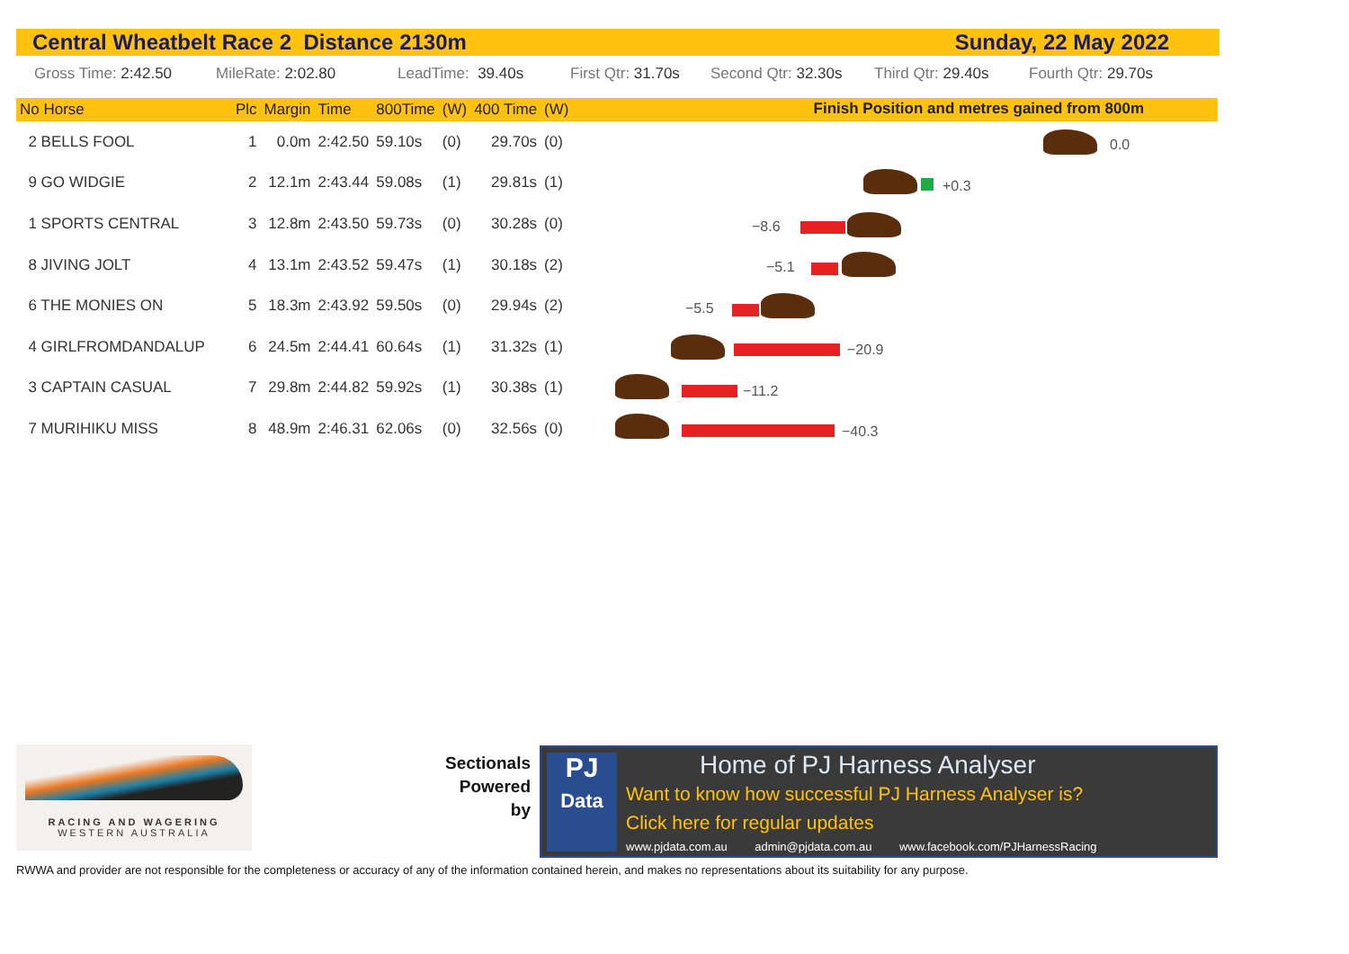Central Wheatbelt Race 2 Distance 2130m Sunday, 22 May 2022
Gross Time: 2:42.50 MileRate: 2:02.80 LeadTime: 39.40s First Qtr: 31.70s Second Qtr: 32.30s Third Qtr: 29.40s Fourth Qtr: 29.70s
Finish Position and metres gained from 800m
| No Horse | Plc | Margin | Time | 800Time | (W) | 400 Time | (W) |
| --- | --- | --- | --- | --- | --- | --- | --- |
| 2 BELLS FOOL | 1 | 0.0m | 2:42.50 | 59.10s | (0) | 29.70s | (0) |
| 9 GO WIDGIE | 2 | 12.1m | 2:43.44 | 59.08s | (1) | 29.81s | (1) |
| 1 SPORTS CENTRAL | 3 | 12.8m | 2:43.50 | 59.73s | (0) | 30.28s | (0) |
| 8 JIVING JOLT | 4 | 13.1m | 2:43.52 | 59.47s | (1) | 30.18s | (2) |
| 6 THE MONIES ON | 5 | 18.3m | 2:43.92 | 59.50s | (0) | 29.94s | (2) |
| 4 GIRLFROMDANDALUP | 6 | 24.5m | 2:44.41 | 60.64s | (1) | 31.32s | (1) |
| 3 CAPTAIN CASUAL | 7 | 29.8m | 2:44.82 | 59.92s | (1) | 30.38s | (1) |
| 7 MURIHIKU MISS | 8 | 48.9m | 2:46.31 | 62.06s | (0) | 32.56s | (0) |
0.0
+0.3
−8.6
−5.1
−5.5
−20.9
−11.2
−40.3
RACING AND WAGERING
WESTERN AUSTRALIA
Sectionals
Powered
by
PJ
Data
Home of PJ Harness Analyser
Want to know how successful PJ Harness Analyser is?
Click here for regular updates
www.pjdata.com.au admin@pjdata.com.au www.facebook.com/PJHarnessRacing
RWWA and provider are not responsible for the completeness or accuracy of any of the information contained herein, and makes no representations about its suitability for any purpose.